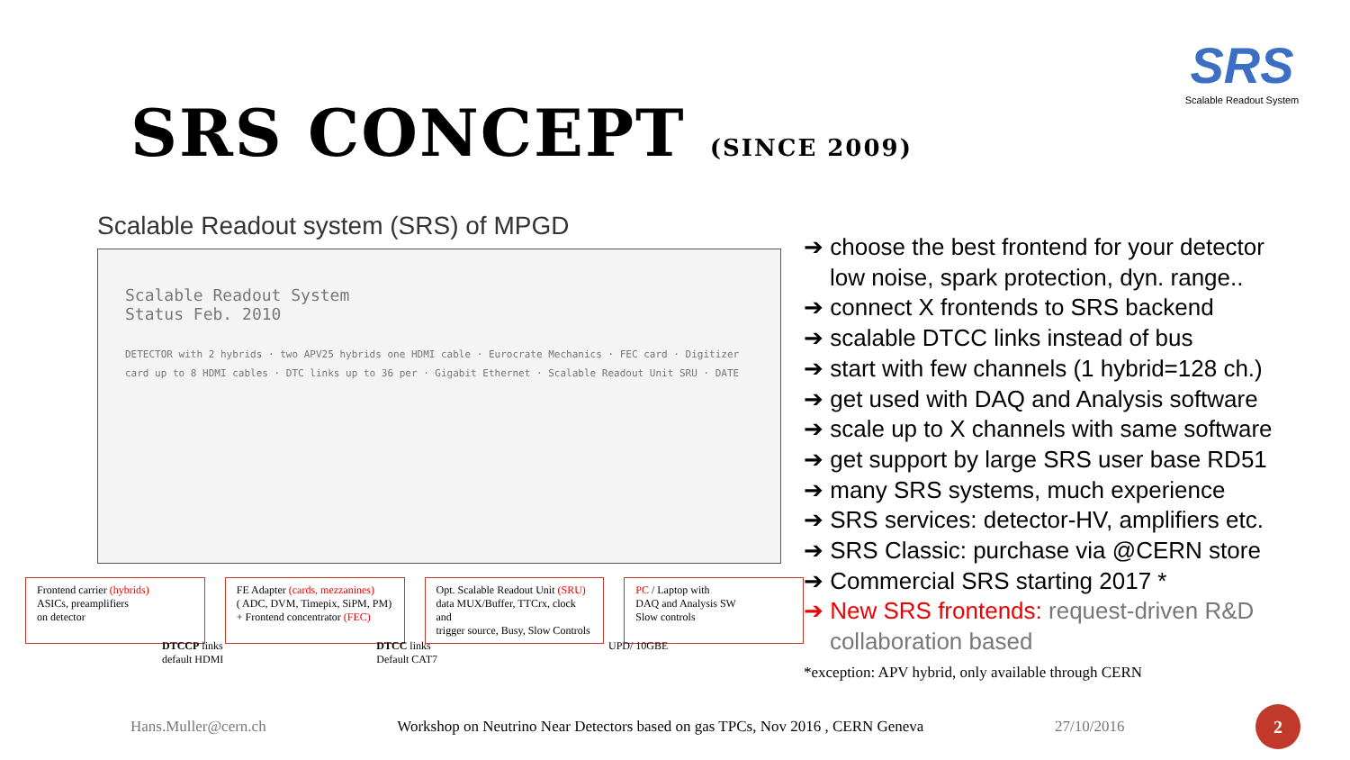SRS
Scalable Readout System
SRS CONCEPT (SINCE 2009)
Scalable Readout system (SRS) of MPGD
Scalable Readout System
Status Feb. 2010
DETECTOR with 2 hybrids · two APV25 hybrids one HDMI cable · Eurocrate Mechanics · FEC card · Digitizer card up to 8 HDMI cables · DTC links up to 36 per · Gigabit Ethernet · Scalable Readout Unit SRU · DATE
Frontend carrier (hybrids)
ASICs, preamplifiers
on detector
FE Adapter (cards, mezzanines)
( ADC, DVM, Timepix, SiPM, PM)
+ Frontend concentrator (FEC)
Opt. Scalable Readout Unit (SRU)
data MUX/Buffer, TTCrx, clock and
trigger source, Busy, Slow Controls
PC / Laptop with
DAQ and Analysis SW
Slow controls
DTCCP links
default HDMI
DTCC links
Default CAT7
UPD/ 10GBE
➔ choose the best frontend for your detector
low noise, spark protection, dyn. range..
➔ connect X frontends to SRS backend
➔ scalable DTCC links instead of bus
➔ start with few channels (1 hybrid=128 ch.)
➔ get used with DAQ and Analysis software
➔ scale up to X channels with same software
➔ get support by large SRS user base RD51
➔ many SRS systems, much experience
➔ SRS services: detector-HV, amplifiers etc.
➔ SRS Classic: purchase via @CERN store
➔ Commercial SRS starting 2017 *
➔ New SRS frontends: request-driven R&D
collaboration based
*exception: APV hybrid, only available through CERN
Hans.Muller@cern.ch Workshop on Neutrino Near Detectors based on gas TPCs, Nov 2016 , CERN Geneva 27/10/2016
2